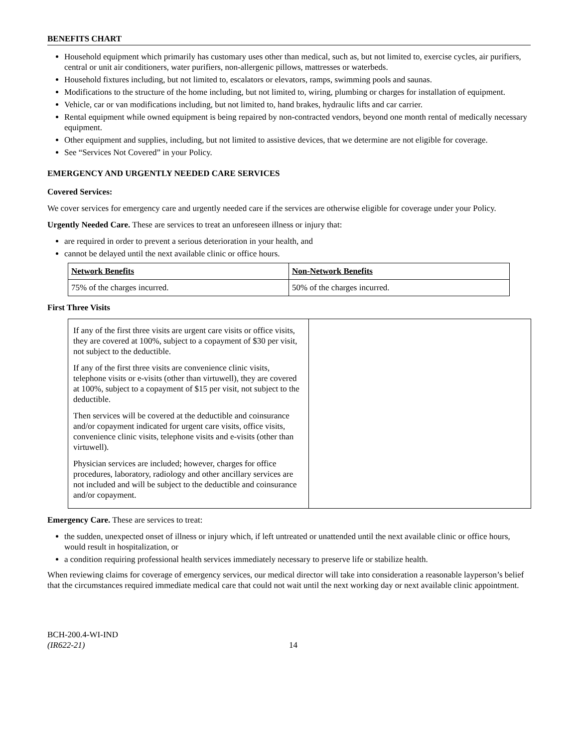BENEFITS CHART
Household equipment which primarily has customary uses other than medical, such as, but not limited to, exercise cycles, air purifiers, central or unit air conditioners, water purifiers, non-allergenic pillows, mattresses or waterbeds.
Household fixtures including, but not limited to, escalators or elevators, ramps, swimming pools and saunas.
Modifications to the structure of the home including, but not limited to, wiring, plumbing or charges for installation of equipment.
Vehicle, car or van modifications including, but not limited to, hand brakes, hydraulic lifts and car carrier.
Rental equipment while owned equipment is being repaired by non-contracted vendors, beyond one month rental of medically necessary equipment.
Other equipment and supplies, including, but not limited to assistive devices, that we determine are not eligible for coverage.
See “Services Not Covered” in your Policy.
EMERGENCY AND URGENTLY NEEDED CARE SERVICES
Covered Services:
We cover services for emergency care and urgently needed care if the services are otherwise eligible for coverage under your Policy.
Urgently Needed Care. These are services to treat an unforeseen illness or injury that:
are required in order to prevent a serious deterioration in your health, and
cannot be delayed until the next available clinic or office hours.
| Network Benefits | Non-Network Benefits |
| --- | --- |
| 75% of the charges incurred. | 50% of the charges incurred. |
First Three Visits
| If any of the first three visits are urgent care visits or office visits, they are covered at 100%, subject to a copayment of $30 per visit, not subject to the deductible. If any of the first three visits are convenience clinic visits, telephone visits or e-visits (other than virtuwell), they are covered at 100%, subject to a copayment of $15 per visit, not subject to the deductible. Then services will be covered at the deductible and coinsurance and/or copayment indicated for urgent care visits, office visits, convenience clinic visits, telephone visits and e-visits (other than virtuwell). Physician services are included; however, charges for office procedures, laboratory, radiology and other ancillary services are not included and will be subject to the deductible and coinsurance and/or copayment. | |
Emergency Care. These are services to treat:
the sudden, unexpected onset of illness or injury which, if left untreated or unattended until the next available clinic or office hours, would result in hospitalization, or
a condition requiring professional health services immediately necessary to preserve life or stabilize health.
When reviewing claims for coverage of emergency services, our medical director will take into consideration a reasonable layperson’s belief that the circumstances required immediate medical care that could not wait until the next working day or next available clinic appointment.
BCH-200.4-WI-IND
(IR622-21)
14